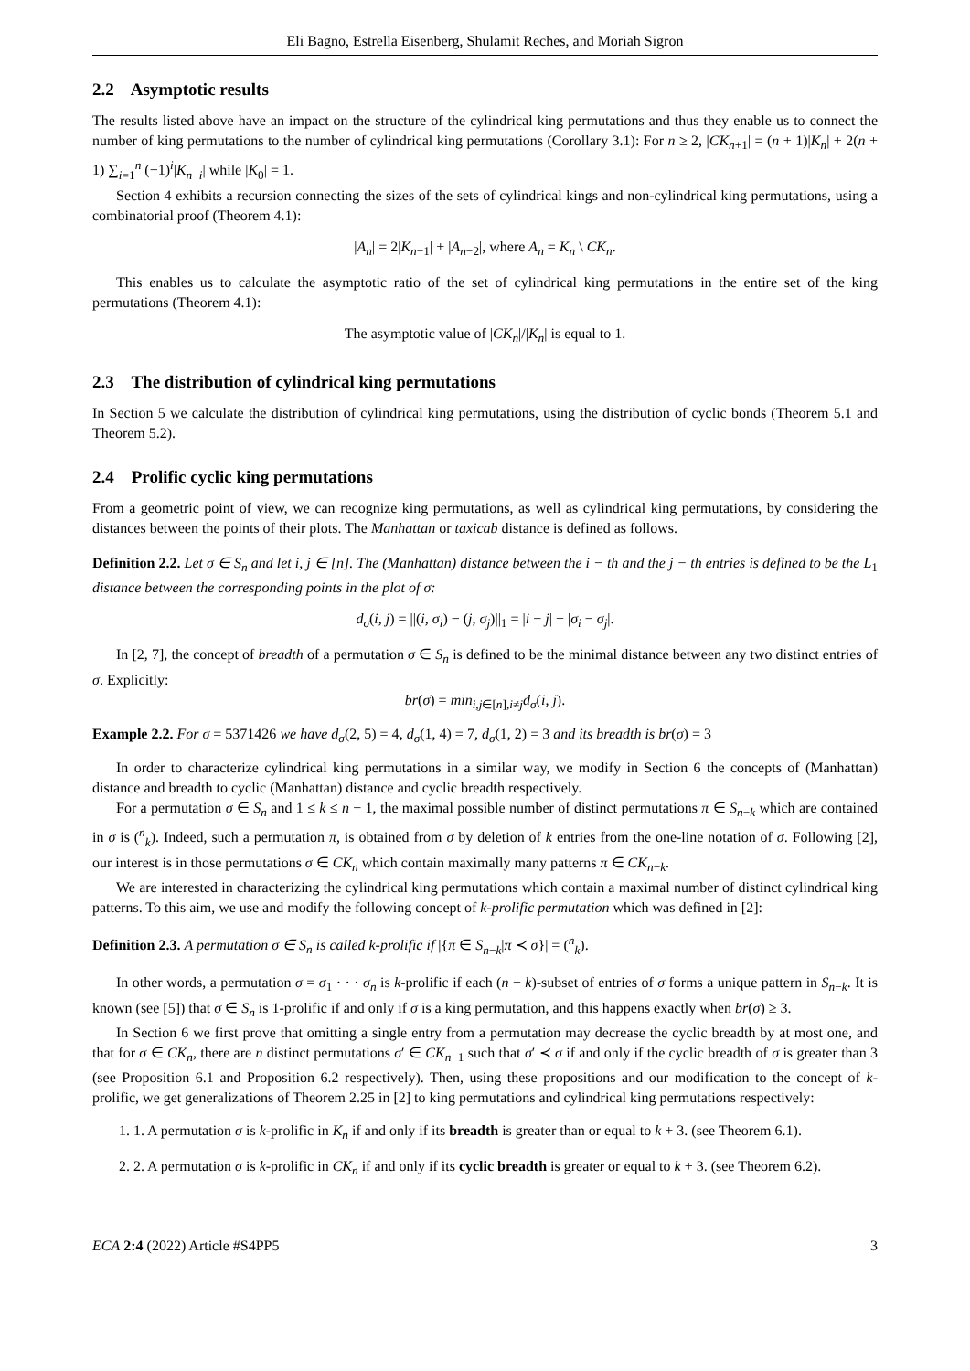Eli Bagno, Estrella Eisenberg, Shulamit Reches, and Moriah Sigron
2.2 Asymptotic results
The results listed above have an impact on the structure of the cylindrical king permutations and thus they enable us to connect the number of king permutations to the number of cylindrical king permutations (Corollary 3.1): For n ≥ 2, |CK<sub>n+1</sub>| = (n + 1)|K<sub>n</sub>| + 2(n + 1) ∑<sub>i=1</sub><sup>n</sup> (−1)<sup>i</sup>|K<sub>n−i</sub>| while |K<sub>0</sub>| = 1.
Section 4 exhibits a recursion connecting the sizes of the sets of cylindrical kings and non-cylindrical king permutations, using a combinatorial proof (Theorem 4.1):
|A<sub>n</sub>| = 2|K<sub>n−1</sub>| + |A<sub>n−2</sub>|, where A<sub>n</sub> = K<sub>n</sub> \ CK<sub>n</sub>.
This enables us to calculate the asymptotic ratio of the set of cylindrical king permutations in the entire set of the king permutations (Theorem 4.1):
The asymptotic value of |CK<sub>n</sub>|/|K<sub>n</sub>| is equal to 1.
2.3 The distribution of cylindrical king permutations
In Section 5 we calculate the distribution of cylindrical king permutations, using the distribution of cyclic bonds (Theorem 5.1 and Theorem 5.2).
2.4 Prolific cyclic king permutations
From a geometric point of view, we can recognize king permutations, as well as cylindrical king permutations, by considering the distances between the points of their plots. The Manhattan or taxicab distance is defined as follows.
Definition 2.2. Let σ ∈ S<sub>n</sub> and let i, j ∈ [n]. The (Manhattan) distance between the i − th and the j − th entries is defined to be the L<sub>1</sub> distance between the corresponding points in the plot of σ:
d<sub>σ</sub>(i, j) = ||(i, σ<sub>i</sub>) − (j, σ<sub>j</sub>)||<sub>1</sub> = |i − j| + |σ<sub>i</sub> − σ<sub>j</sub>|.
In [2, 7], the concept of breadth of a permutation σ ∈ S<sub>n</sub> is defined to be the minimal distance between any two distinct entries of σ. Explicitly:
br(σ) = min<sub>i,j∈[n],i≠j</sub>d<sub>σ</sub>(i, j).
Example 2.2. For σ = 5371426 we have d<sub>σ</sub>(2, 5) = 4, d<sub>σ</sub>(1, 4) = 7, d<sub>σ</sub>(1, 2) = 3 and its breadth is br(σ) = 3
In order to characterize cylindrical king permutations in a similar way, we modify in Section 6 the concepts of (Manhattan) distance and breadth to cyclic (Manhattan) distance and cyclic breadth respectively.
For a permutation σ ∈ S<sub>n</sub> and 1 ≤ k ≤ n − 1, the maximal possible number of distinct permutations π ∈ S<sub>n−k</sub> which are contained in σ is (<sup>n</sup><sub>k</sub>). Indeed, such a permutation π, is obtained from σ by deletion of k entries from the one-line notation of σ. Following [2], our interest is in those permutations σ ∈ CK<sub>n</sub> which contain maximally many patterns π ∈ CK<sub>n−k</sub>.
We are interested in characterizing the cylindrical king permutations which contain a maximal number of distinct cylindrical king patterns. To this aim, we use and modify the following concept of k-prolific permutation which was defined in [2]:
Definition 2.3. A permutation σ ∈ S<sub>n</sub> is called k-prolific if |{π ∈ S<sub>n−k</sub>|π ≺ σ}| = (<sup>n</sup><sub>k</sub>).
In other words, a permutation σ = σ<sub>1</sub> · · · σ<sub>n</sub> is k-prolific if each (n − k)-subset of entries of σ forms a unique pattern in S<sub>n−k</sub>. It is known (see [5]) that σ ∈ S<sub>n</sub> is 1-prolific if and only if σ is a king permutation, and this happens exactly when br(σ) ≥ 3.
In Section 6 we first prove that omitting a single entry from a permutation may decrease the cyclic breadth by at most one, and that for σ ∈ CK<sub>n</sub>, there are n distinct permutations σ′ ∈ CK<sub>n−1</sub> such that σ′ ≺ σ if and only if the cyclic breadth of σ is greater than 3 (see Proposition 6.1 and Proposition 6.2 respectively). Then, using these propositions and our modification to the concept of k-prolific, we get generalizations of Theorem 2.25 in [2] to king permutations and cylindrical king permutations respectively:
1. 1. A permutation σ is k-prolific in K<sub>n</sub> if and only if its breadth is greater than or equal to k + 3. (see Theorem 6.1).
2. 2. A permutation σ is k-prolific in CK<sub>n</sub> if and only if its cyclic breadth is greater or equal to k + 3. (see Theorem 6.2).
ECA 2:4 (2022) Article #S4PP5 3